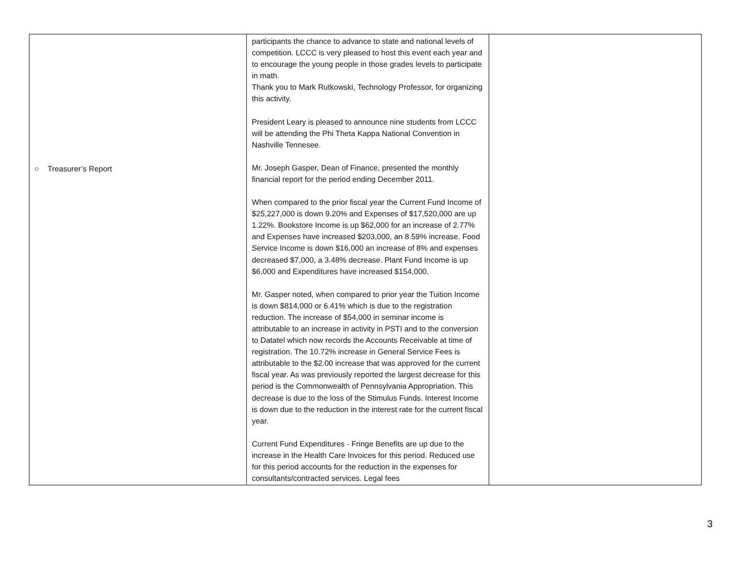| ○ Treasurer’s Report | participants the chance to advance to state and national levels of competition. LCCC is very pleased to host this event each year and to encourage the young people in those grades levels to participate in math. Thank you to Mark Rutkowski, Technology Professor, for organizing this activity. President Leary is pleased to announce nine students from LCCC will be attending the Phi Theta Kappa National Convention in Nashville Tennesee. Mr. Joseph Gasper, Dean of Finance, presented the monthly financial report for the period ending December 2011. When compared to the prior fiscal year the Current Fund Income of $25,227,000 is down 9.20% and Expenses of $17,520,000 are up 1.22%. Bookstore Income is up $62,000 for an increase of 2.77% and Expenses have increased $203,000, an 8.59% increase. Food Service Income is down $16,000 an increase of 8% and expenses decreased $7,000, a 3.48% decrease. Plant Fund Income is up $6,000 and Expenditures have increased $154,000. Mr. Gasper noted, when compared to prior year the Tuition Income is down $814,000 or 6.41% which is due to the registration reduction. The increase of $54,000 in seminar income is attributable to an increase in activity in PSTI and to the conversion to Datatel which now records the Accounts Receivable at time of registration. The 10.72% increase in General Service Fees is attributable to the $2.00 increase that was approved for the current fiscal year. As was previously reported the largest decrease for this period is the Commonwealth of Pennsylvania Appropriation. This decrease is due to the loss of the Stimulus Funds. Interest Income is down due to the reduction in the interest rate for the current fiscal year. Current Fund Expenditures - Fringe Benefits are up due to the increase in the Health Care Invoices for this period. Reduced use for this period accounts for the reduction in the expenses for consultants/contracted services. Legal fees | |
3